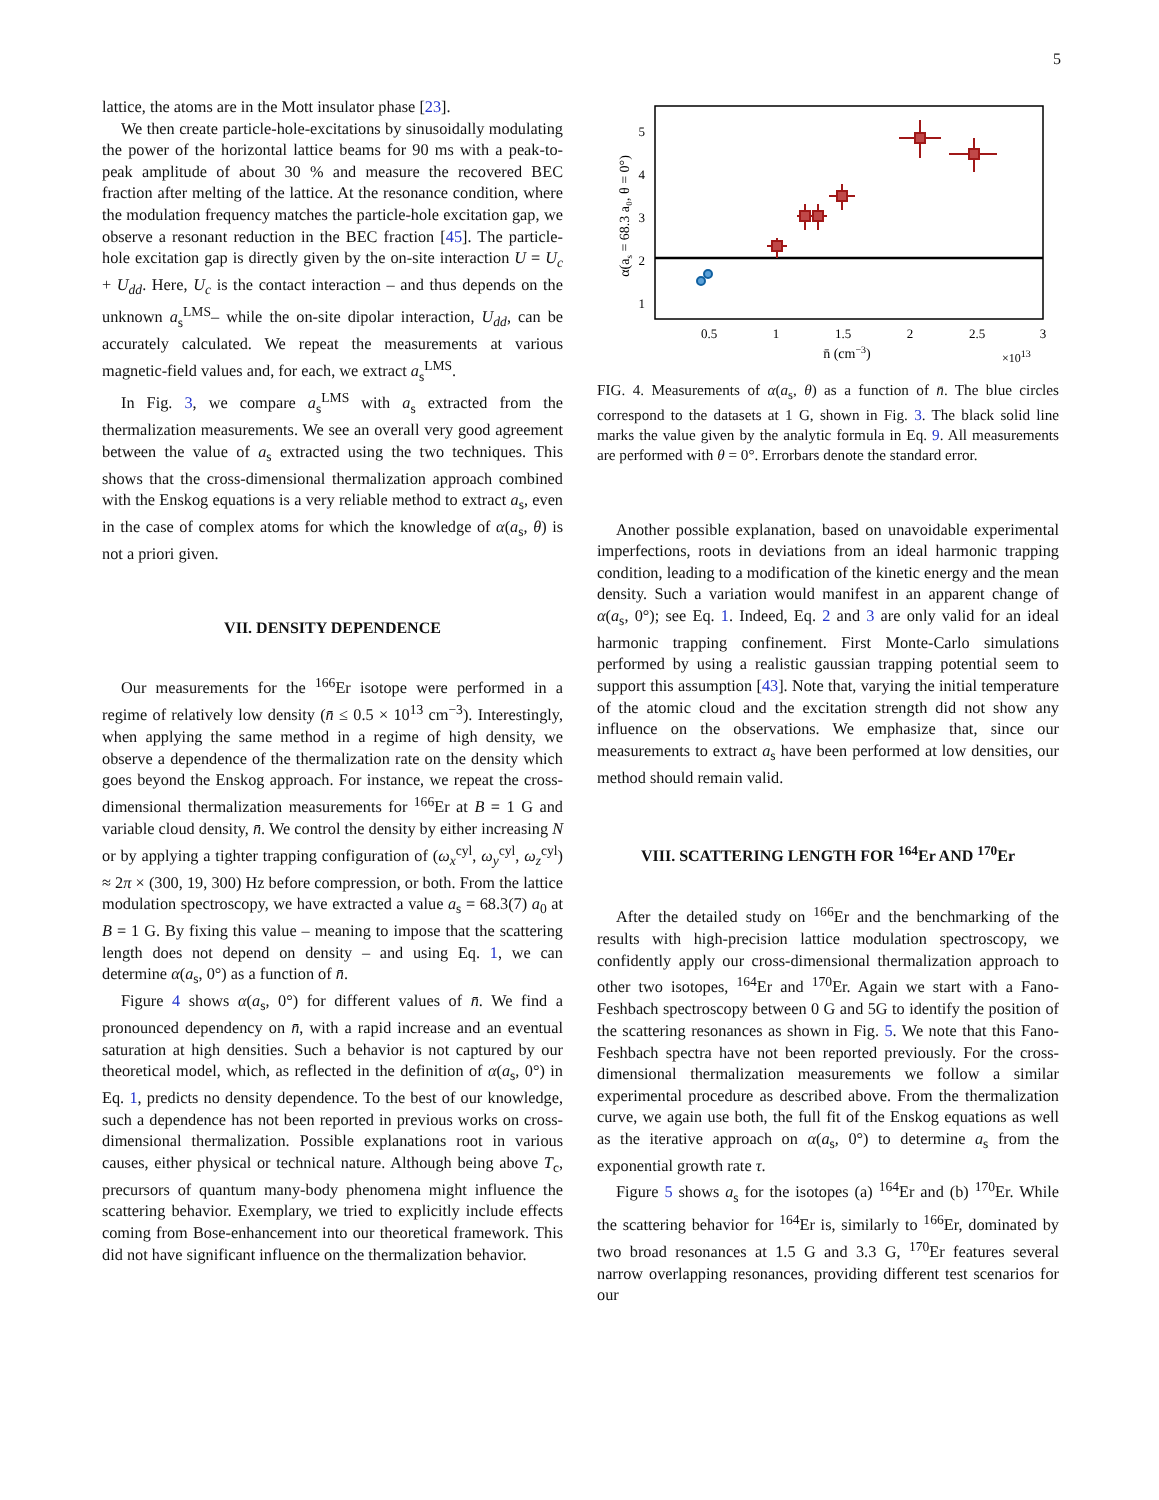5
lattice, the atoms are in the Mott insulator phase [23].
We then create particle-hole-excitations by sinusoidally modulating the power of the horizontal lattice beams for 90 ms with a peak-to-peak amplitude of about 30 % and measure the recovered BEC fraction after melting of the lattice. At the resonance condition, where the modulation frequency matches the particle-hole excitation gap, we observe a resonant reduction in the BEC fraction [45]. The particle-hole excitation gap is directly given by the on-site interaction U = U<sub>c</sub> + U<sub>dd</sub>. Here, U<sub>c</sub> is the contact interaction – and thus depends on the unknown a<sub>s</sub><sup>LMS</sup>– while the on-site dipolar interaction, U<sub>dd</sub>, can be accurately calculated. We repeat the measurements at various magnetic-field values and, for each, we extract a<sub>s</sub><sup>LMS</sup>.
In Fig. 3, we compare a<sub>s</sub><sup>LMS</sup> with a<sub>s</sub> extracted from the thermalization measurements. We see an overall very good agreement between the value of a<sub>s</sub> extracted using the two techniques. This shows that the cross-dimensional thermalization approach combined with the Enskog equations is a very reliable method to extract a<sub>s</sub>, even in the case of complex atoms for which the knowledge of α(a<sub>s</sub>, θ) is not a priori given.
VII. DENSITY DEPENDENCE
Our measurements for the <sup>166</sup>Er isotope were performed in a regime of relatively low density (n̄ ≤ 0.5 × 10<sup>13</sup> cm<sup>−3</sup>). Interestingly, when applying the same method in a regime of high density, we observe a dependence of the thermalization rate on the density which goes beyond the Enskog approach. For instance, we repeat the cross-dimensional thermalization measurements for <sup>166</sup>Er at B = 1 G and variable cloud density, n̄. We control the density by either increasing N or by applying a tighter trapping configuration of (ω<sub>x</sub><sup>cyl</sup>, ω<sub>y</sub><sup>cyl</sup>, ω<sub>z</sub><sup>cyl</sup>) ≈ 2π × (300, 19, 300) Hz before compression, or both. From the lattice modulation spectroscopy, we have extracted a value a<sub>s</sub> = 68.3(7) a<sub>0</sub> at B = 1 G. By fixing this value – meaning to impose that the scattering length does not depend on density – and using Eq. 1, we can determine α(a<sub>s</sub>, 0°) as a function of n̄.
Figure 4 shows α(a<sub>s</sub>, 0°) for different values of n̄. We find a pronounced dependency on n̄, with a rapid increase and an eventual saturation at high densities. Such a behavior is not captured by our theoretical model, which, as reflected in the definition of α(a<sub>s</sub>, 0°) in Eq. 1, predicts no density dependence. To the best of our knowledge, such a dependence has not been reported in previous works on cross-dimensional thermalization. Possible explanations root in various causes, either physical or technical nature. Although being above T<sub>c</sub>, precursors of quantum many-body phenomena might influence the scattering behavior. Exemplary, we tried to explicitly include effects coming from Bose-enhancement into our theoretical framework. This did not have significant influence on the thermalization behavior.
5
4
3
2
1
0.5
1
1.5
2
2.5
3
n̄ (cm−3)
×1013
α(as = 68.3 a₀, θ = 0°)
FIG. 4. Measurements of α(a<sub>s</sub>, θ) as a function of n̄. The blue circles correspond to the datasets at 1 G, shown in Fig. 3. The black solid line marks the value given by the analytic formula in Eq. 9. All measurements are performed with θ = 0°. Errorbars denote the standard error.
Another possible explanation, based on unavoidable experimental imperfections, roots in deviations from an ideal harmonic trapping condition, leading to a modification of the kinetic energy and the mean density. Such a variation would manifest in an apparent change of α(a<sub>s</sub>, 0°); see Eq. 1. Indeed, Eq. 2 and 3 are only valid for an ideal harmonic trapping confinement. First Monte-Carlo simulations performed by using a realistic gaussian trapping potential seem to support this assumption [43]. Note that, varying the initial temperature of the atomic cloud and the excitation strength did not show any influence on the observations. We emphasize that, since our measurements to extract a<sub>s</sub> have been performed at low densities, our method should remain valid.
VIII. SCATTERING LENGTH FOR <sup>164</sup>Er AND <sup>170</sup>Er
After the detailed study on <sup>166</sup>Er and the benchmarking of the results with high-precision lattice modulation spectroscopy, we confidently apply our cross-dimensional thermalization approach to other two isotopes, <sup>164</sup>Er and <sup>170</sup>Er. Again we start with a Fano-Feshbach spectroscopy between 0 G and 5G to identify the position of the scattering resonances as shown in Fig. 5. We note that this Fano-Feshbach spectra have not been reported previously. For the cross-dimensional thermalization measurements we follow a similar experimental procedure as described above. From the thermalization curve, we again use both, the full fit of the Enskog equations as well as the iterative approach on α(a<sub>s</sub>, 0°) to determine a<sub>s</sub> from the exponential growth rate τ.
Figure 5 shows a<sub>s</sub> for the isotopes (a) <sup>164</sup>Er and (b) <sup>170</sup>Er. While the scattering behavior for <sup>164</sup>Er is, similarly to <sup>166</sup>Er, dominated by two broad resonances at 1.5 G and 3.3 G, <sup>170</sup>Er features several narrow overlapping resonances, providing different test scenarios for our